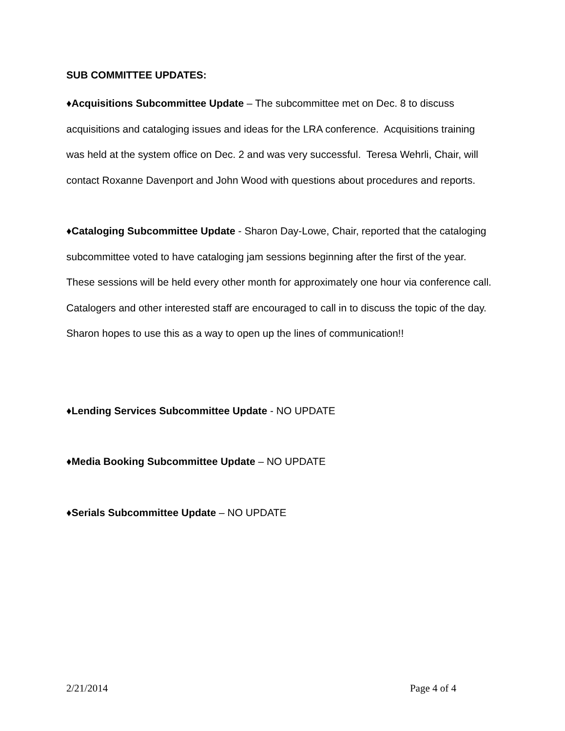SUB COMMITTEE UPDATES:
♦Acquisitions Subcommittee Update – The subcommittee met on Dec. 8 to discuss acquisitions and cataloging issues and ideas for the LRA conference. Acquisitions training was held at the system office on Dec. 2 and was very successful. Teresa Wehrli, Chair, will contact Roxanne Davenport and John Wood with questions about procedures and reports.
♦Cataloging Subcommittee Update - Sharon Day-Lowe, Chair, reported that the cataloging subcommittee voted to have cataloging jam sessions beginning after the first of the year. These sessions will be held every other month for approximately one hour via conference call. Catalogers and other interested staff are encouraged to call in to discuss the topic of the day. Sharon hopes to use this as a way to open up the lines of communication!!
♦Lending Services Subcommittee Update - NO UPDATE
♦Media Booking Subcommittee Update – NO UPDATE
♦Serials Subcommittee Update – NO UPDATE
2/21/2014 Page 4 of 4